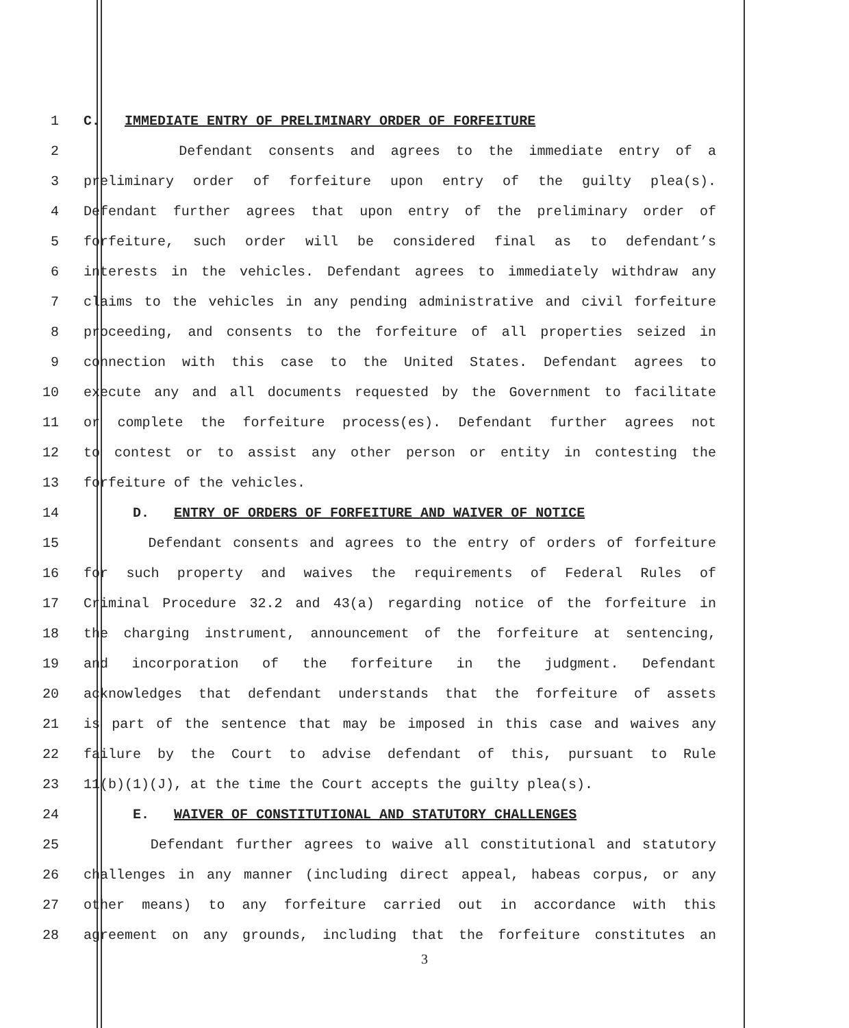1 C. IMMEDIATE ENTRY OF PRELIMINARY ORDER OF FORFEITURE
2 Defendant consents and agrees to the immediate entry of a
3 preliminary order of forfeiture upon entry of the guilty plea(s).
4 Defendant further agrees that upon entry of the preliminary order of
5 forfeiture, such order will be considered final as to defendant’s
6 interests in the vehicles. Defendant agrees to immediately withdraw any
7 claims to the vehicles in any pending administrative and civil forfeiture
8 proceeding, and consents to the forfeiture of all properties seized in
9 connection with this case to the United States. Defendant agrees to
10 execute any and all documents requested by the Government to facilitate
11 or complete the forfeiture process(es). Defendant further agrees not
12 to contest or to assist any other person or entity in contesting the
13 forfeiture of the vehicles.
14 D. ENTRY OF ORDERS OF FORFEITURE AND WAIVER OF NOTICE
15 Defendant consents and agrees to the entry of orders of forfeiture
16 for such property and waives the requirements of Federal Rules of
17 Criminal Procedure 32.2 and 43(a) regarding notice of the forfeiture in
18 the charging instrument, announcement of the forfeiture at sentencing,
19 and incorporation of the forfeiture in the judgment. Defendant
20 acknowledges that defendant understands that the forfeiture of assets
21 is part of the sentence that may be imposed in this case and waives any
22 failure by the Court to advise defendant of this, pursuant to Rule
23 11(b)(1)(J), at the time the Court accepts the guilty plea(s).
24 E. WAIVER OF CONSTITUTIONAL AND STATUTORY CHALLENGES
25 Defendant further agrees to waive all constitutional and statutory
26 challenges in any manner (including direct appeal, habeas corpus, or any
27 other means) to any forfeiture carried out in accordance with this
28 agreement on any grounds, including that the forfeiture constitutes an
3